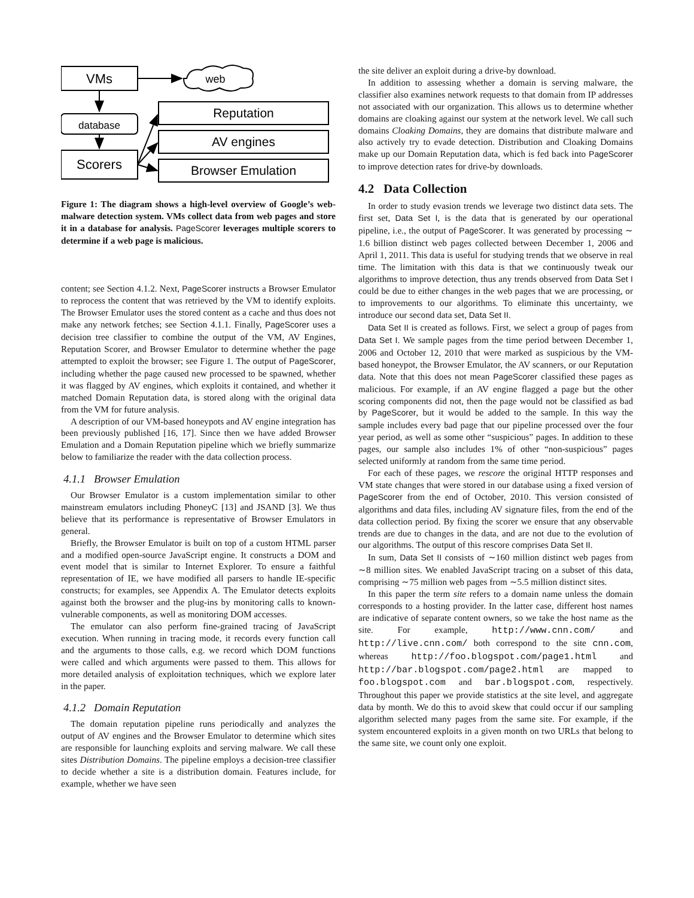VMs
web
database
Scorers
Reputation
AV engines
Browser Emulation
Figure 1: The diagram shows a high-level overview of Google’s web-malware detection system. VMs collect data from web pages and store it in a database for analysis. PageScorer leverages multiple scorers to determine if a web page is malicious.
content; see Section 4.1.2. Next, PageScorer instructs a Browser Emulator to reprocess the content that was retrieved by the VM to identify exploits. The Browser Emulator uses the stored content as a cache and thus does not make any network fetches; see Section 4.1.1. Finally, PageScorer uses a decision tree classifier to combine the output of the VM, AV Engines, Reputation Scorer, and Browser Emulator to determine whether the page attempted to exploit the browser; see Figure 1. The output of PageScorer, including whether the page caused new processed to be spawned, whether it was flagged by AV engines, which exploits it contained, and whether it matched Domain Reputation data, is stored along with the original data from the VM for future analysis.
A description of our VM-based honeypots and AV engine integration has been previously published [16, 17]. Since then we have added Browser Emulation and a Domain Reputation pipeline which we briefly summarize below to familiarize the reader with the data collection process.
4.1.1 Browser Emulation
Our Browser Emulator is a custom implementation similar to other mainstream emulators including PhoneyC [13] and JSAND [3]. We thus believe that its performance is representative of Browser Emulators in general.
Briefly, the Browser Emulator is built on top of a custom HTML parser and a modified open-source JavaScript engine. It constructs a DOM and event model that is similar to Internet Explorer. To ensure a faithful representation of IE, we have modified all parsers to handle IE-specific constructs; for examples, see Appendix A. The Emulator detects exploits against both the browser and the plug-ins by monitoring calls to known-vulnerable components, as well as monitoring DOM accesses.
The emulator can also perform fine-grained tracing of JavaScript execution. When running in tracing mode, it records every function call and the arguments to those calls, e.g. we record which DOM functions were called and which arguments were passed to them. This allows for more detailed analysis of exploitation techniques, which we explore later in the paper.
4.1.2 Domain Reputation
The domain reputation pipeline runs periodically and analyzes the output of AV engines and the Browser Emulator to determine which sites are responsible for launching exploits and serving malware. We call these sites Distribution Domains. The pipeline employs a decision-tree classifier to decide whether a site is a distribution domain. Features include, for example, whether we have seen
the site deliver an exploit during a drive-by download.
In addition to assessing whether a domain is serving malware, the classifier also examines network requests to that domain from IP addresses not associated with our organization. This allows us to determine whether domains are cloaking against our system at the network level. We call such domains Cloaking Domains, they are domains that distribute malware and also actively try to evade detection. Distribution and Cloaking Domains make up our Domain Reputation data, which is fed back into PageScorer to improve detection rates for drive-by downloads.
4.2 Data Collection
In order to study evasion trends we leverage two distinct data sets. The first set, Data Set I, is the data that is generated by our operational pipeline, i.e., the output of PageScorer. It was generated by processing ∼ 1.6 billion distinct web pages collected between December 1, 2006 and April 1, 2011. This data is useful for studying trends that we observe in real time. The limitation with this data is that we continuously tweak our algorithms to improve detection, thus any trends observed from Data Set I could be due to either changes in the web pages that we are processing, or to improvements to our algorithms. To eliminate this uncertainty, we introduce our second data set, Data Set II.
Data Set II is created as follows. First, we select a group of pages from Data Set I. We sample pages from the time period between December 1, 2006 and October 12, 2010 that were marked as suspicious by the VM-based honeypot, the Browser Emulator, the AV scanners, or our Reputation data. Note that this does not mean PageScorer classified these pages as malicious. For example, if an AV engine flagged a page but the other scoring components did not, then the page would not be classified as bad by PageScorer, but it would be added to the sample. In this way the sample includes every bad page that our pipeline processed over the four year period, as well as some other “suspicious” pages. In addition to these pages, our sample also includes 1% of other “non-suspicious” pages selected uniformly at random from the same time period.
For each of these pages, we rescore the original HTTP responses and VM state changes that were stored in our database using a fixed version of PageScorer from the end of October, 2010. This version consisted of algorithms and data files, including AV signature files, from the end of the data collection period. By fixing the scorer we ensure that any observable trends are due to changes in the data, and are not due to the evolution of our algorithms. The output of this rescore comprises Data Set II.
In sum, Data Set II consists of ∼160 million distinct web pages from ∼8 million sites. We enabled JavaScript tracing on a subset of this data, comprising ∼75 million web pages from ∼5.5 million distinct sites.
In this paper the term site refers to a domain name unless the domain corresponds to a hosting provider. In the latter case, different host names are indicative of separate content owners, so we take the host name as the site. For example, http://www.cnn.com/ and http://live.cnn.com/ both correspond to the site cnn.com, whereas http://foo.blogspot.com/page1.html and http://bar.blogspot.com/page2.html are mapped to foo.blogspot.com and bar.blogspot.com, respectively. Throughout this paper we provide statistics at the site level, and aggregate data by month. We do this to avoid skew that could occur if our sampling algorithm selected many pages from the same site. For example, if the system encountered exploits in a given month on two URLs that belong to the same site, we count only one exploit.